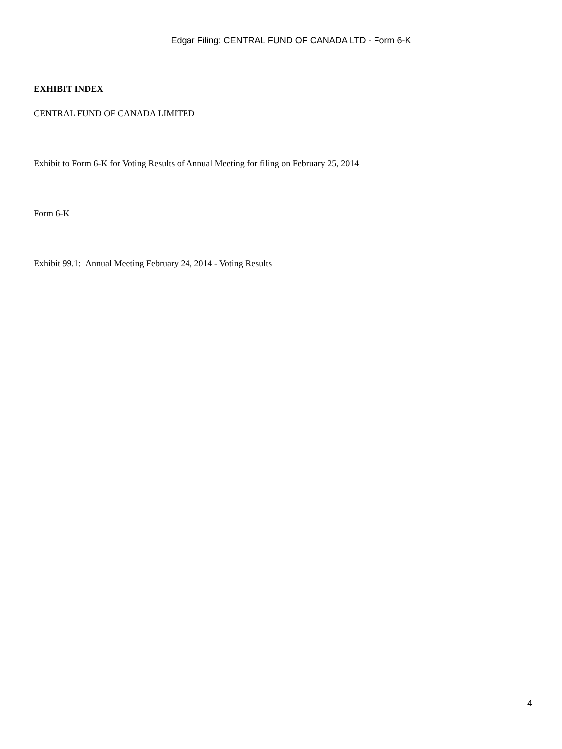Edgar Filing: CENTRAL FUND OF CANADA LTD - Form 6-K
EXHIBIT INDEX
CENTRAL FUND OF CANADA LIMITED
Exhibit to Form 6-K for Voting Results of Annual Meeting for filing on February 25, 2014
Form 6-K
Exhibit 99.1: Annual Meeting February 24, 2014 - Voting Results
4